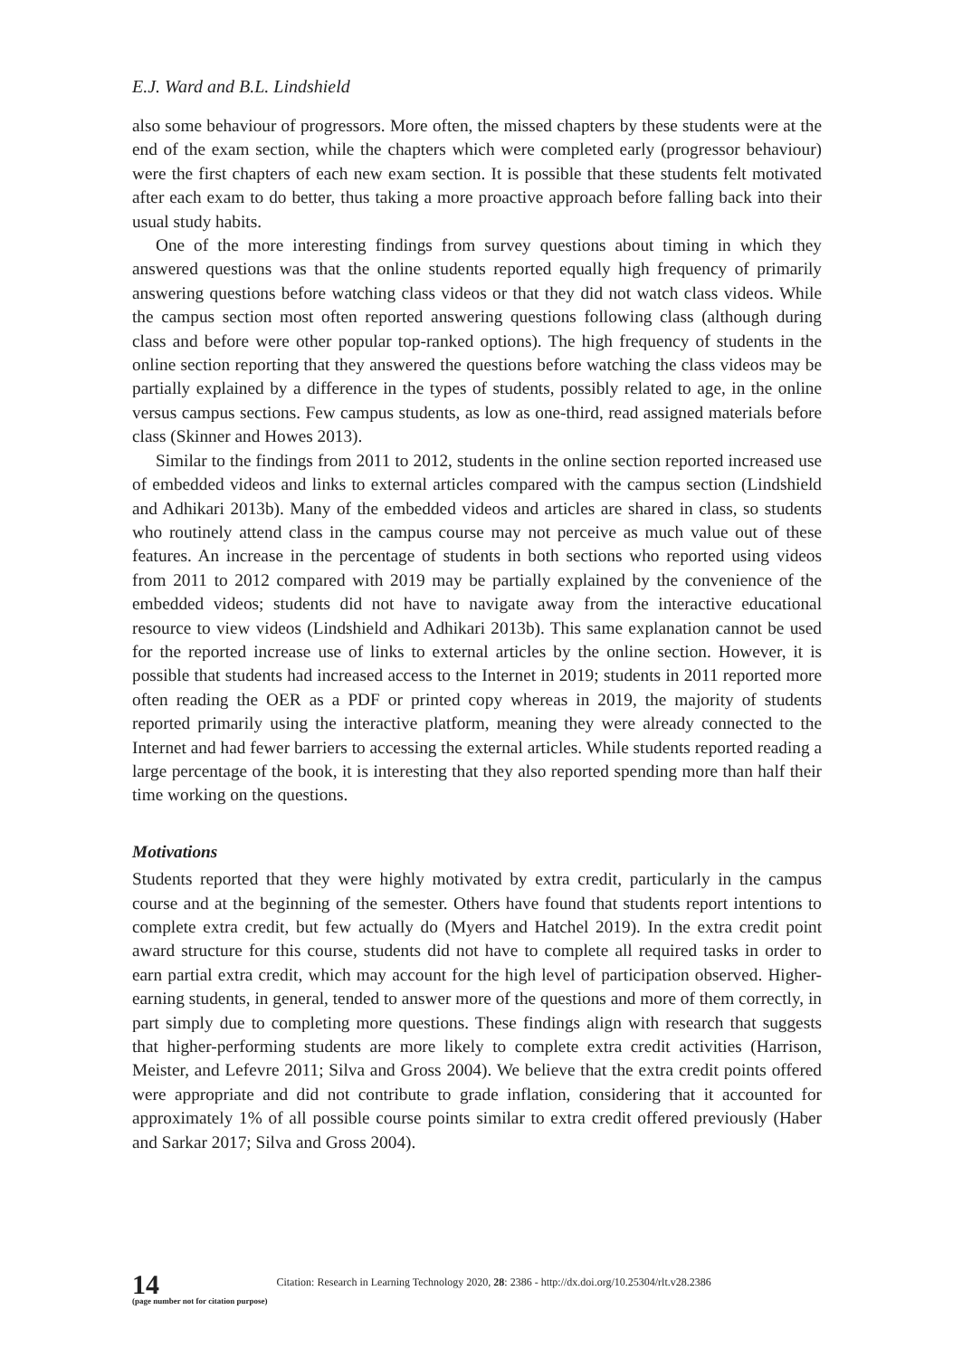E.J. Ward and B.L. Lindshield
also some behaviour of progressors. More often, the missed chapters by these students were at the end of the exam section, while the chapters which were completed early (progressor behaviour) were the first chapters of each new exam section. It is possible that these students felt motivated after each exam to do better, thus taking a more proactive approach before falling back into their usual study habits.
One of the more interesting findings from survey questions about timing in which they answered questions was that the online students reported equally high frequency of primarily answering questions before watching class videos or that they did not watch class videos. While the campus section most often reported answering questions following class (although during class and before were other popular top-ranked options). The high frequency of students in the online section reporting that they answered the questions before watching the class videos may be partially explained by a difference in the types of students, possibly related to age, in the online versus campus sections. Few campus students, as low as one-third, read assigned materials before class (Skinner and Howes 2013).
Similar to the findings from 2011 to 2012, students in the online section reported increased use of embedded videos and links to external articles compared with the campus section (Lindshield and Adhikari 2013b). Many of the embedded videos and articles are shared in class, so students who routinely attend class in the campus course may not perceive as much value out of these features. An increase in the percentage of students in both sections who reported using videos from 2011 to 2012 compared with 2019 may be partially explained by the convenience of the embedded videos; students did not have to navigate away from the interactive educational resource to view videos (Lindshield and Adhikari 2013b). This same explanation cannot be used for the reported increase use of links to external articles by the online section. However, it is possible that students had increased access to the Internet in 2019; students in 2011 reported more often reading the OER as a PDF or printed copy whereas in 2019, the majority of students reported primarily using the interactive platform, meaning they were already connected to the Internet and had fewer barriers to accessing the external articles. While students reported reading a large percentage of the book, it is interesting that they also reported spending more than half their time working on the questions.
Motivations
Students reported that they were highly motivated by extra credit, particularly in the campus course and at the beginning of the semester. Others have found that students report intentions to complete extra credit, but few actually do (Myers and Hatchel 2019). In the extra credit point award structure for this course, students did not have to complete all required tasks in order to earn partial extra credit, which may account for the high level of participation observed. Higher-earning students, in general, tended to answer more of the questions and more of them correctly, in part simply due to completing more questions. These findings align with research that suggests that higher-performing students are more likely to complete extra credit activities (Harrison, Meister, and Lefevre 2011; Silva and Gross 2004). We believe that the extra credit points offered were appropriate and did not contribute to grade inflation, considering that it accounted for approximately 1% of all possible course points similar to extra credit offered previously (Haber and Sarkar 2017; Silva and Gross 2004).
14
(page number not for citation purpose)
Citation: Research in Learning Technology 2020, 28: 2386 - http://dx.doi.org/10.25304/rlt.v28.2386